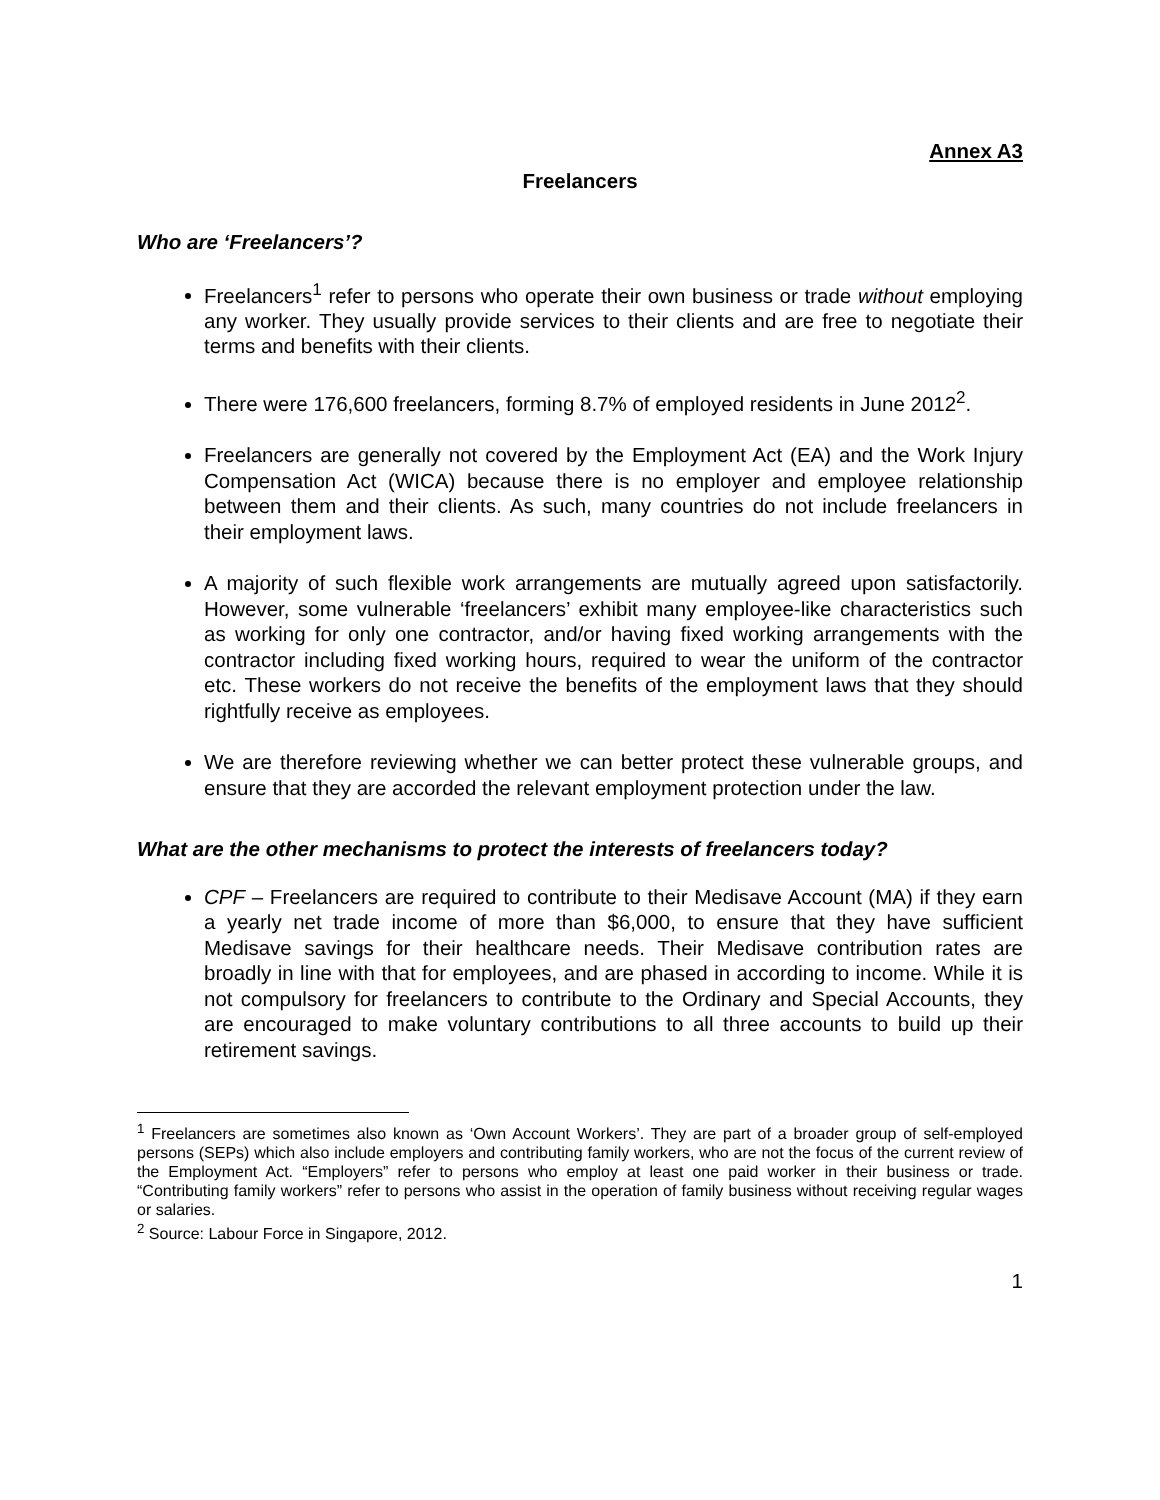Annex A3
Freelancers
Who are ‘Freelancers’?
Freelancers<sup>1</sup> refer to persons who operate their own business or trade without employing any worker. They usually provide services to their clients and are free to negotiate their terms and benefits with their clients.
There were 176,600 freelancers, forming 8.7% of employed residents in June 2012<sup>2</sup>.
Freelancers are generally not covered by the Employment Act (EA) and the Work Injury Compensation Act (WICA) because there is no employer and employee relationship between them and their clients. As such, many countries do not include freelancers in their employment laws.
A majority of such flexible work arrangements are mutually agreed upon satisfactorily. However, some vulnerable ‘freelancers’ exhibit many employee-like characteristics such as working for only one contractor, and/or having fixed working arrangements with the contractor including fixed working hours, required to wear the uniform of the contractor etc. These workers do not receive the benefits of the employment laws that they should rightfully receive as employees.
We are therefore reviewing whether we can better protect these vulnerable groups, and ensure that they are accorded the relevant employment protection under the law.
What are the other mechanisms to protect the interests of freelancers today?
CPF – Freelancers are required to contribute to their Medisave Account (MA) if they earn a yearly net trade income of more than $6,000, to ensure that they have sufficient Medisave savings for their healthcare needs. Their Medisave contribution rates are broadly in line with that for employees, and are phased in according to income. While it is not compulsory for freelancers to contribute to the Ordinary and Special Accounts, they are encouraged to make voluntary contributions to all three accounts to build up their retirement savings.
<sup>1</sup> Freelancers are sometimes also known as ‘Own Account Workers’. They are part of a broader group of self-employed persons (SEPs) which also include employers and contributing family workers, who are not the focus of the current review of the Employment Act. “Employers” refer to persons who employ at least one paid worker in their business or trade. “Contributing family workers” refer to persons who assist in the operation of family business without receiving regular wages or salaries.
<sup>2</sup> Source: Labour Force in Singapore, 2012.
1